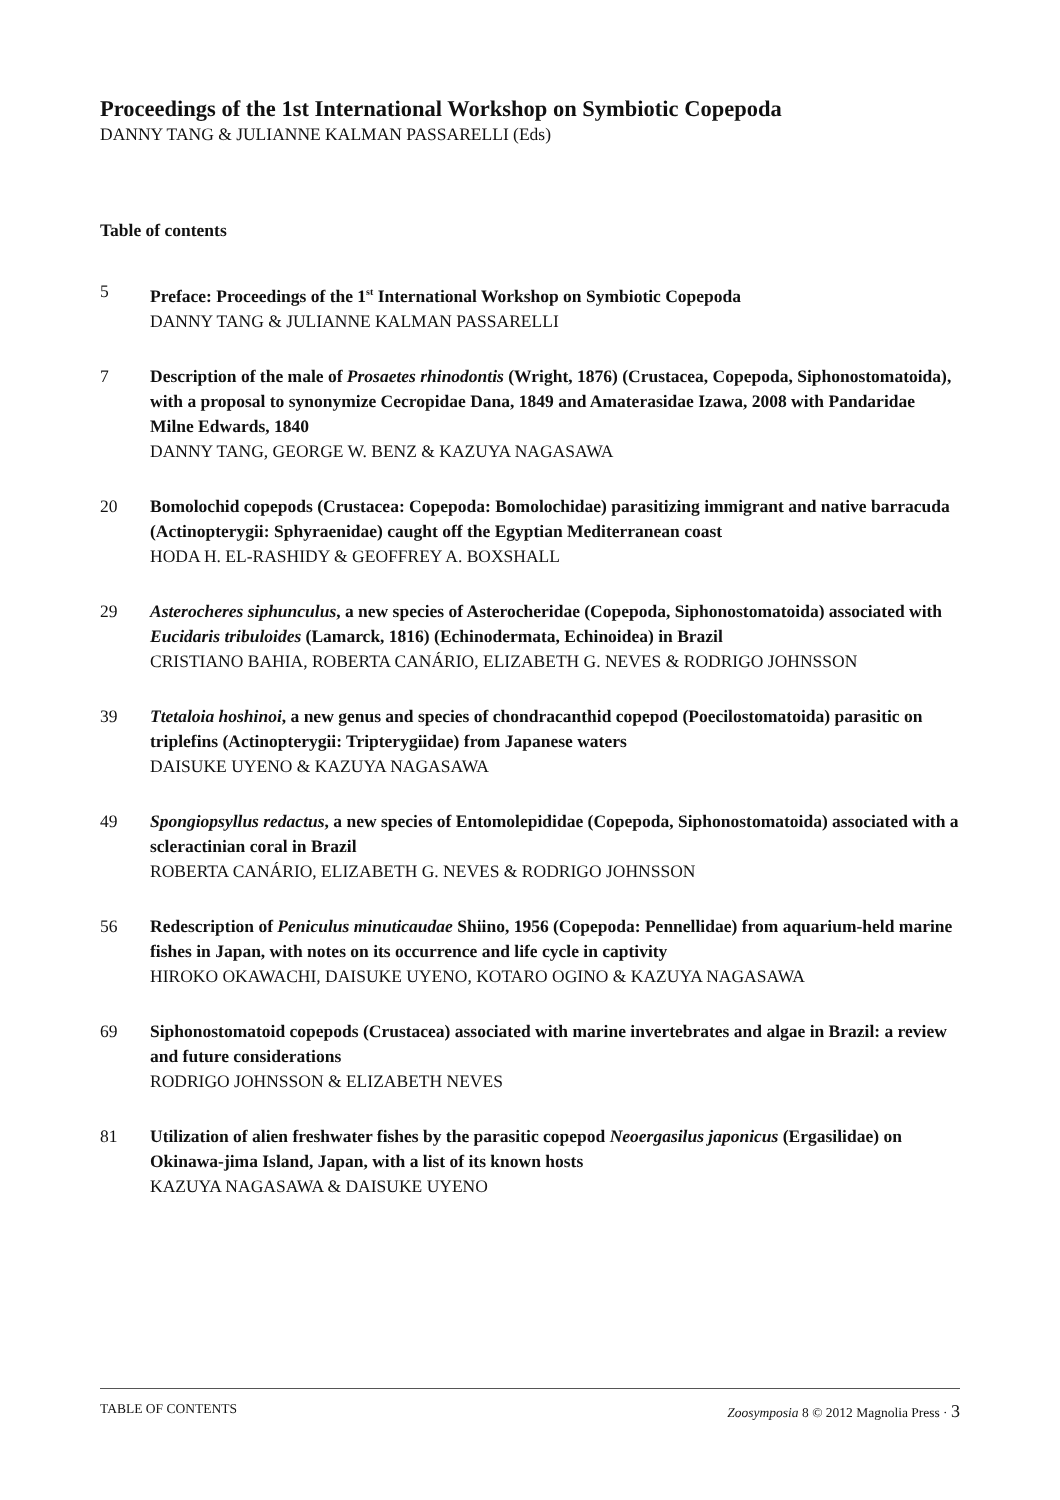Proceedings of the 1st International Workshop on Symbiotic Copepoda
DANNY TANG & JULIANNE KALMAN PASSARELLI (Eds)
Table of contents
5 Preface: Proceedings of the 1<sup>st</sup> International Workshop on Symbiotic Copepoda
DANNY TANG & JULIANNE KALMAN PASSARELLI
7 Description of the male of Prosaetes rhinodontis (Wright, 1876) (Crustacea, Copepoda, Siphonostomatoida), with a proposal to synonymize Cecropidae Dana, 1849 and Amaterasidae Izawa, 2008 with Pandaridae Milne Edwards, 1840
DANNY TANG, GEORGE W. BENZ & KAZUYA NAGASAWA
20 Bomolochid copepods (Crustacea: Copepoda: Bomolochidae) parasitizing immigrant and native barracuda (Actinopterygii: Sphyraenidae) caught off the Egyptian Mediterranean coast
HODA H. EL-RASHIDY & GEOFFREY A. BOXSHALL
29 Asterocheres siphunculus, a new species of Asterocheridae (Copepoda, Siphonostomatoida) associated with Eucidaris tribuloides (Lamarck, 1816) (Echinodermata, Echinoidea) in Brazil
CRISTIANO BAHIA, ROBERTA CANÁRIO, ELIZABETH G. NEVES & RODRIGO JOHNSSON
39 Ttetaloia hoshinoi, a new genus and species of chondracanthid copepod (Poecilostomatoida) parasitic on triplefins (Actinopterygii: Tripterygiidae) from Japanese waters
DAISUKE UYENO & KAZUYA NAGASAWA
49 Spongiopsyllus redactus, a new species of Entomolepididae (Copepoda, Siphonostomatoida) associated with a scleractinian coral in Brazil
ROBERTA CANÁRIO, ELIZABETH G. NEVES & RODRIGO JOHNSSON
56 Redescription of Peniculus minuticaudae Shiino, 1956 (Copepoda: Pennellidae) from aquarium-held marine fishes in Japan, with notes on its occurrence and life cycle in captivity
HIROKO OKAWACHI, DAISUKE UYENO, KOTARO OGINO & KAZUYA NAGASAWA
69 Siphonostomatoid copepods (Crustacea) associated with marine invertebrates and algae in Brazil: a review and future considerations
RODRIGO JOHNSSON & ELIZABETH NEVES
81 Utilization of alien freshwater fishes by the parasitic copepod Neoergasilus japonicus (Ergasilidae) on Okinawa-jima Island, Japan, with a list of its known hosts
KAZUYA NAGASAWA & DAISUKE UYENO
TABLE OF CONTENTS Zoosymposia 8 © 2012 Magnolia Press · 3